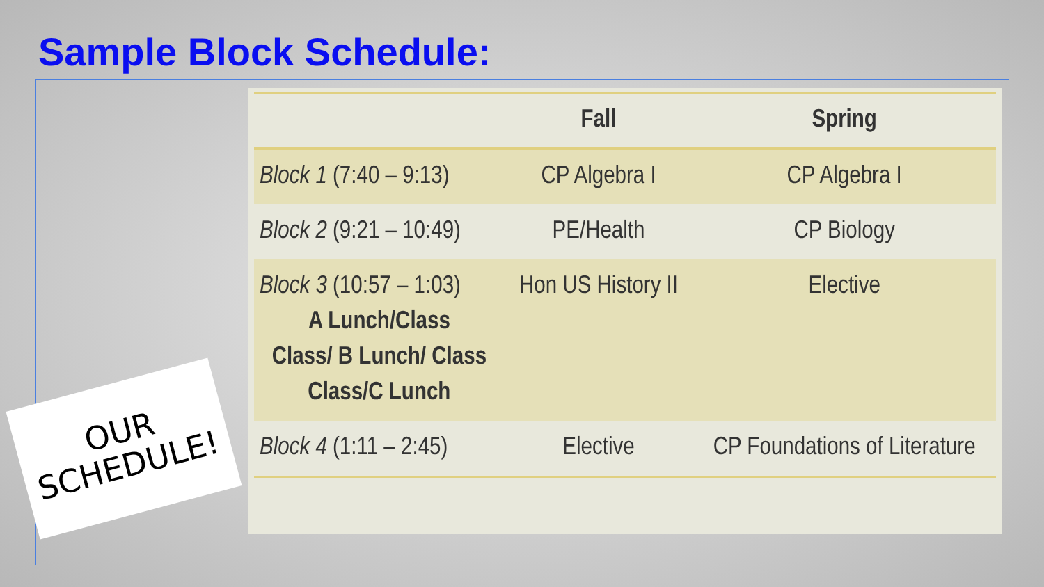Sample Block Schedule:
| | Fall | Spring |
| --- | --- | --- |
| Block 1 (7:40 – 9:13) | CP Algebra I | CP Algebra I |
| Block 2 (9:21 – 10:49) | PE/Health | CP Biology |
| Block 3 (10:57 – 1:03) A Lunch/Class Class/ B Lunch/ Class Class/C Lunch | Hon US History II | Elective |
| Block 4 (1:11 – 2:45) | Elective | CP Foundations of Literature |
OUR
SCHEDULE!